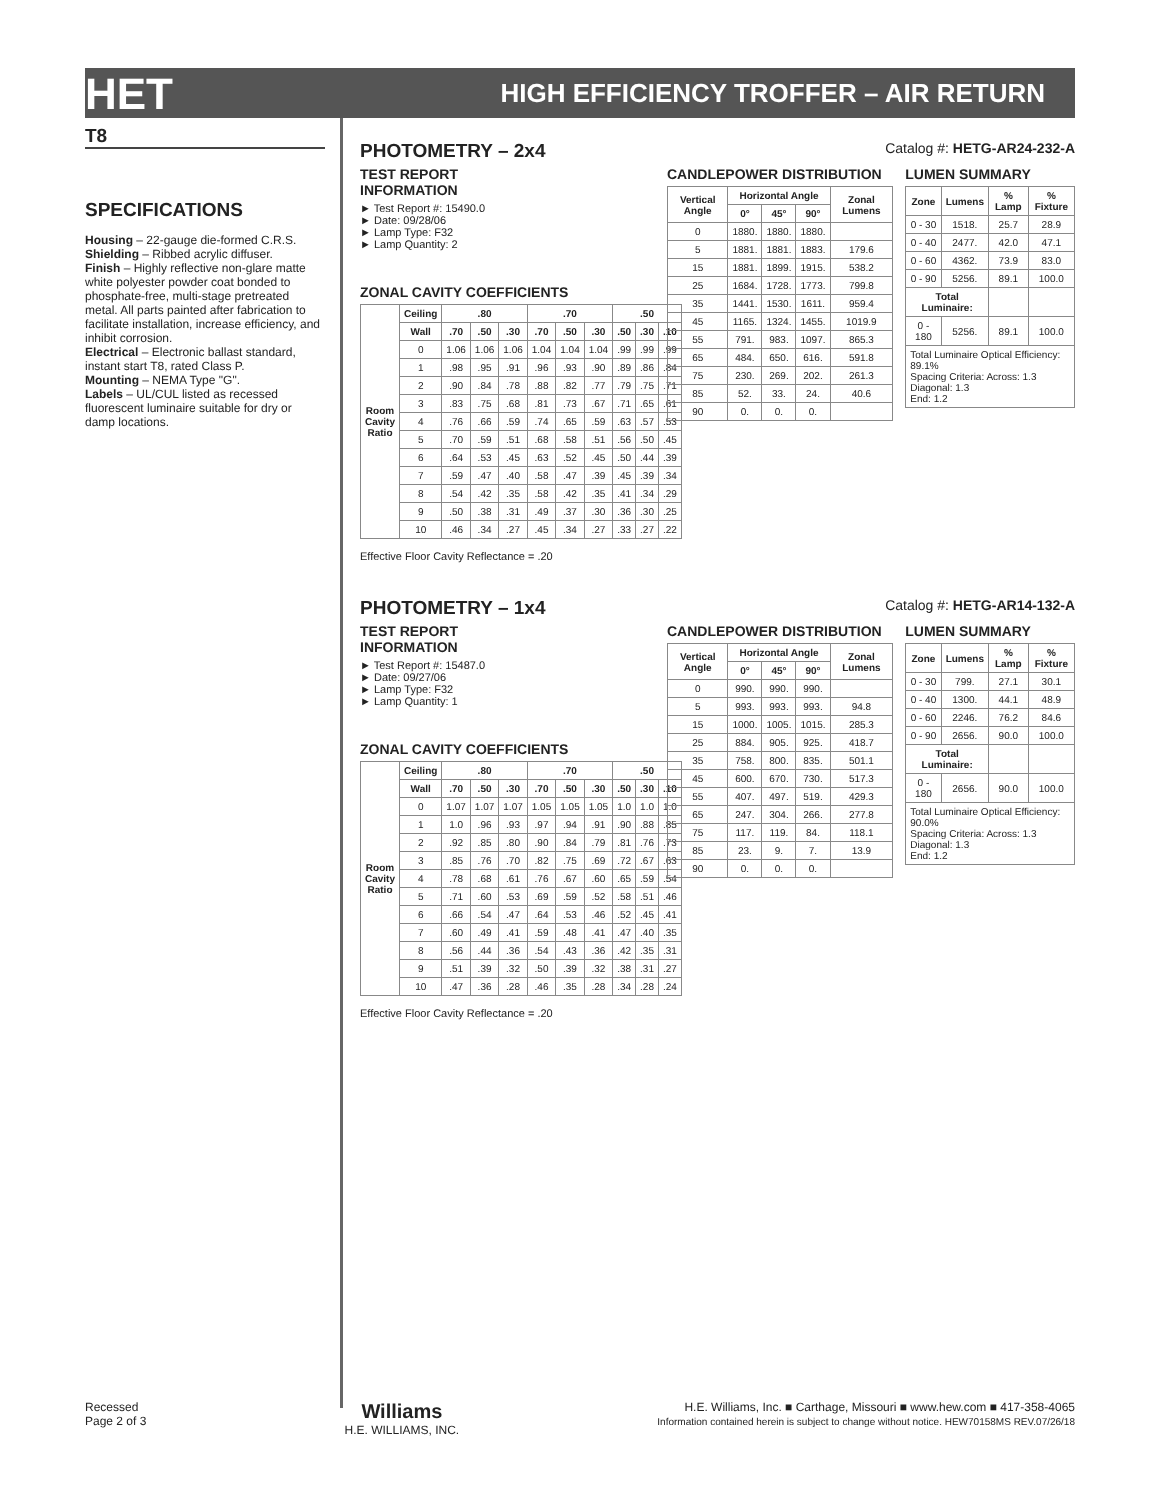HET
HIGH EFFICIENCY TROFFER – AIR RETURN
T8
SPECIFICATIONS
Housing – 22-gauge die-formed C.R.S.
Shielding – Ribbed acrylic diffuser.
Finish – Highly reflective non-glare matte white polyester powder coat bonded to phosphate-free, multi-stage pretreated metal. All parts painted after fabrication to facilitate installation, increase efficiency, and inhibit corrosion.
Electrical – Electronic ballast standard, instant start T8, rated Class P.
Mounting – NEMA Type "G".
Labels – UL/CUL listed as recessed fluorescent luminaire suitable for dry or damp locations.
PHOTOMETRY – 2x4
Catalog #: HETG-AR24-232-A
TEST REPORT
INFORMATION
► Test Report #: 15490.0
► Date: 09/28/06
► Lamp Type: F32
► Lamp Quantity: 2
ZONAL CAVITY COEFFICIENTS
| Room Cavity Ratio | Ceiling | .80 | | | .70 | | | .50 | | |
| --- | --- | --- | --- | --- | --- | --- | --- | --- | --- | --- |
| | Wall | .70 | .50 | .30 | .70 | .50 | .30 | .50 | .30 | .10 |
| | 0 | 1.06 | 1.06 | 1.06 | 1.04 | 1.04 | 1.04 | .99 | .99 | .99 |
| | 1 | .98 | .95 | .91 | .96 | .93 | .90 | .89 | .86 | .84 |
| | 2 | .90 | .84 | .78 | .88 | .82 | .77 | .79 | .75 | .71 |
| | 3 | .83 | .75 | .68 | .81 | .73 | .67 | .71 | .65 | .61 |
| | 4 | .76 | .66 | .59 | .74 | .65 | .59 | .63 | .57 | .53 |
| | 5 | .70 | .59 | .51 | .68 | .58 | .51 | .56 | .50 | .45 |
| | 6 | .64 | .53 | .45 | .63 | .52 | .45 | .50 | .44 | .39 |
| | 7 | .59 | .47 | .40 | .58 | .47 | .39 | .45 | .39 | .34 |
| | 8 | .54 | .42 | .35 | .58 | .42 | .35 | .41 | .34 | .29 |
| | 9 | .50 | .38 | .31 | .49 | .37 | .30 | .36 | .30 | .25 |
| | 10 | .46 | .34 | .27 | .45 | .34 | .27 | .33 | .27 | .22 |
Effective Floor Cavity Reflectance = .20
CANDLEPOWER DISTRIBUTION
| Vertical Angle | Horizontal Angle | | | Zonal Lumens |
| --- | --- | --- | --- | --- |
| | 0° | 45° | 90° | |
| 0 | 1880. | 1880. | 1880. | |
| 5 | 1881. | 1881. | 1883. | 179.6 |
| 15 | 1881. | 1899. | 1915. | 538.2 |
| 25 | 1684. | 1728. | 1773. | 799.8 |
| 35 | 1441. | 1530. | 1611. | 959.4 |
| 45 | 1165. | 1324. | 1455. | 1019.9 |
| 55 | 791. | 983. | 1097. | 865.3 |
| 65 | 484. | 650. | 616. | 591.8 |
| 75 | 230. | 269. | 202. | 261.3 |
| 85 | 52. | 33. | 24. | 40.6 |
| 90 | 0. | 0. | 0. | |
LUMEN SUMMARY
| Zone | Lumens | % Lamp | % Fixture |
| --- | --- | --- | --- |
| 0 - 30 | 1518. | 25.7 | 28.9 |
| 0 - 40 | 2477. | 42.0 | 47.1 |
| 0 - 60 | 4362. | 73.9 | 83.0 |
| 0 - 90 | 5256. | 89.1 | 100.0 |
| Total Luminaire: | | | |
| 0 - 180 | 5256. | 89.1 | 100.0 |
| Total Luminaire Optical Efficiency: 89.1% Spacing Criteria: Across: 1.3 Diagonal: 1.3 End: 1.2 | | | |
PHOTOMETRY – 1x4
Catalog #: HETG-AR14-132-A
TEST REPORT
INFORMATION
► Test Report #: 15487.0
► Date: 09/27/06
► Lamp Type: F32
► Lamp Quantity: 1
ZONAL CAVITY COEFFICIENTS
| Room Cavity Ratio | Ceiling | .80 | | | .70 | | | .50 | | |
| --- | --- | --- | --- | --- | --- | --- | --- | --- | --- | --- |
| | Wall | .70 | .50 | .30 | .70 | .50 | .30 | .50 | .30 | .10 |
| | 0 | 1.07 | 1.07 | 1.07 | 1.05 | 1.05 | 1.05 | 1.0 | 1.0 | 1.0 |
| | 1 | 1.0 | .96 | .93 | .97 | .94 | .91 | .90 | .88 | .85 |
| | 2 | .92 | .85 | .80 | .90 | .84 | .79 | .81 | .76 | .73 |
| | 3 | .85 | .76 | .70 | .82 | .75 | .69 | .72 | .67 | .63 |
| | 4 | .78 | .68 | .61 | .76 | .67 | .60 | .65 | .59 | .54 |
| | 5 | .71 | .60 | .53 | .69 | .59 | .52 | .58 | .51 | .46 |
| | 6 | .66 | .54 | .47 | .64 | .53 | .46 | .52 | .45 | .41 |
| | 7 | .60 | .49 | .41 | .59 | .48 | .41 | .47 | .40 | .35 |
| | 8 | .56 | .44 | .36 | .54 | .43 | .36 | .42 | .35 | .31 |
| | 9 | .51 | .39 | .32 | .50 | .39 | .32 | .38 | .31 | .27 |
| | 10 | .47 | .36 | .28 | .46 | .35 | .28 | .34 | .28 | .24 |
Effective Floor Cavity Reflectance = .20
CANDLEPOWER DISTRIBUTION
| Vertical Angle | Horizontal Angle | | | Zonal Lumens |
| --- | --- | --- | --- | --- |
| | 0° | 45° | 90° | |
| 0 | 990. | 990. | 990. | |
| 5 | 993. | 993. | 993. | 94.8 |
| 15 | 1000. | 1005. | 1015. | 285.3 |
| 25 | 884. | 905. | 925. | 418.7 |
| 35 | 758. | 800. | 835. | 501.1 |
| 45 | 600. | 670. | 730. | 517.3 |
| 55 | 407. | 497. | 519. | 429.3 |
| 65 | 247. | 304. | 266. | 277.8 |
| 75 | 117. | 119. | 84. | 118.1 |
| 85 | 23. | 9. | 7. | 13.9 |
| 90 | 0. | 0. | 0. | |
LUMEN SUMMARY
| Zone | Lumens | % Lamp | % Fixture |
| --- | --- | --- | --- |
| 0 - 30 | 799. | 27.1 | 30.1 |
| 0 - 40 | 1300. | 44.1 | 48.9 |
| 0 - 60 | 2246. | 76.2 | 84.6 |
| 0 - 90 | 2656. | 90.0 | 100.0 |
| Total Luminaire: | | | |
| 0 - 180 | 2656. | 90.0 | 100.0 |
| Total Luminaire Optical Efficiency: 90.0% Spacing Criteria: Across: 1.3 Diagonal: 1.3 End: 1.2 | | | |
Recessed
Page 2 of 3
Williams
H.E. WILLIAMS, INC.
H.E. Williams, Inc. ■ Carthage, Missouri ■ www.hew.com ■ 417-358-4065
Information contained herein is subject to change without notice. HEW70158MS REV.07/26/18